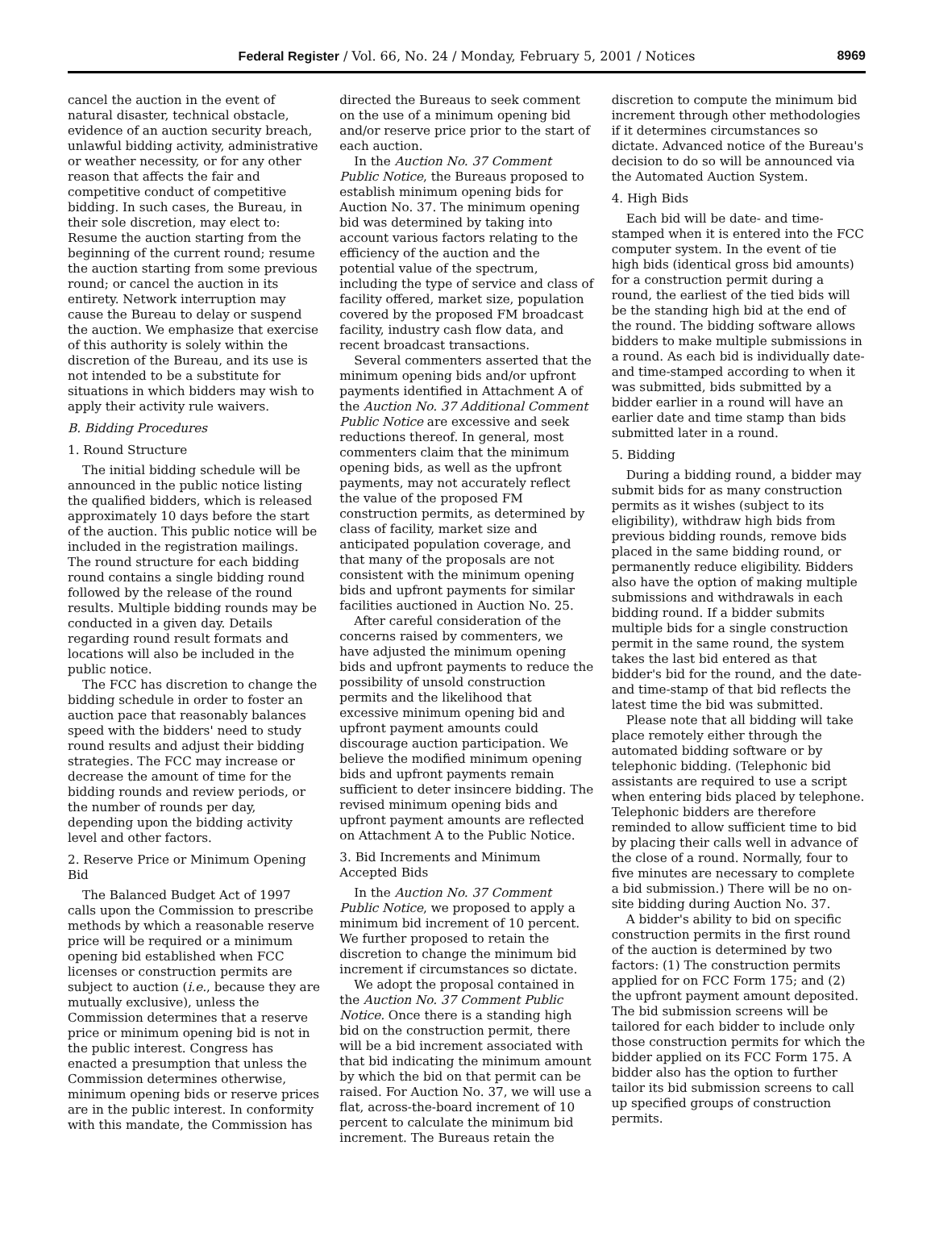Federal Register / Vol. 66, No. 24 / Monday, February 5, 2001 / Notices 8969
cancel the auction in the event of natural disaster, technical obstacle, evidence of an auction security breach, unlawful bidding activity, administrative or weather necessity, or for any other reason that affects the fair and competitive conduct of competitive bidding. In such cases, the Bureau, in their sole discretion, may elect to: Resume the auction starting from the beginning of the current round; resume the auction starting from some previous round; or cancel the auction in its entirety. Network interruption may cause the Bureau to delay or suspend the auction. We emphasize that exercise of this authority is solely within the discretion of the Bureau, and its use is not intended to be a substitute for situations in which bidders may wish to apply their activity rule waivers.
B. Bidding Procedures
1. Round Structure
The initial bidding schedule will be announced in the public notice listing the qualified bidders, which is released approximately 10 days before the start of the auction. This public notice will be included in the registration mailings. The round structure for each bidding round contains a single bidding round followed by the release of the round results. Multiple bidding rounds may be conducted in a given day. Details regarding round result formats and locations will also be included in the public notice.
The FCC has discretion to change the bidding schedule in order to foster an auction pace that reasonably balances speed with the bidders' need to study round results and adjust their bidding strategies. The FCC may increase or decrease the amount of time for the bidding rounds and review periods, or the number of rounds per day, depending upon the bidding activity level and other factors.
2. Reserve Price or Minimum Opening Bid
The Balanced Budget Act of 1997 calls upon the Commission to prescribe methods by which a reasonable reserve price will be required or a minimum opening bid established when FCC licenses or construction permits are subject to auction (i.e., because they are mutually exclusive), unless the Commission determines that a reserve price or minimum opening bid is not in the public interest. Congress has enacted a presumption that unless the Commission determines otherwise, minimum opening bids or reserve prices are in the public interest. In conformity with this mandate, the Commission has
directed the Bureaus to seek comment on the use of a minimum opening bid and/or reserve price prior to the start of each auction.
In the Auction No. 37 Comment Public Notice, the Bureaus proposed to establish minimum opening bids for Auction No. 37. The minimum opening bid was determined by taking into account various factors relating to the efficiency of the auction and the potential value of the spectrum, including the type of service and class of facility offered, market size, population covered by the proposed FM broadcast facility, industry cash flow data, and recent broadcast transactions.
Several commenters asserted that the minimum opening bids and/or upfront payments identified in Attachment A of the Auction No. 37 Additional Comment Public Notice are excessive and seek reductions thereof. In general, most commenters claim that the minimum opening bids, as well as the upfront payments, may not accurately reflect the value of the proposed FM construction permits, as determined by class of facility, market size and anticipated population coverage, and that many of the proposals are not consistent with the minimum opening bids and upfront payments for similar facilities auctioned in Auction No. 25.
After careful consideration of the concerns raised by commenters, we have adjusted the minimum opening bids and upfront payments to reduce the possibility of unsold construction permits and the likelihood that excessive minimum opening bid and upfront payment amounts could discourage auction participation. We believe the modified minimum opening bids and upfront payments remain sufficient to deter insincere bidding. The revised minimum opening bids and upfront payment amounts are reflected on Attachment A to the Public Notice.
3. Bid Increments and Minimum Accepted Bids
In the Auction No. 37 Comment Public Notice, we proposed to apply a minimum bid increment of 10 percent. We further proposed to retain the discretion to change the minimum bid increment if circumstances so dictate.
We adopt the proposal contained in the Auction No. 37 Comment Public Notice. Once there is a standing high bid on the construction permit, there will be a bid increment associated with that bid indicating the minimum amount by which the bid on that permit can be raised. For Auction No. 37, we will use a flat, across-the-board increment of 10 percent to calculate the minimum bid increment. The Bureaus retain the
discretion to compute the minimum bid increment through other methodologies if it determines circumstances so dictate. Advanced notice of the Bureau's decision to do so will be announced via the Automated Auction System.
4. High Bids
Each bid will be date- and time-stamped when it is entered into the FCC computer system. In the event of tie high bids (identical gross bid amounts) for a construction permit during a round, the earliest of the tied bids will be the standing high bid at the end of the round. The bidding software allows bidders to make multiple submissions in a round. As each bid is individually date- and time-stamped according to when it was submitted, bids submitted by a bidder earlier in a round will have an earlier date and time stamp than bids submitted later in a round.
5. Bidding
During a bidding round, a bidder may submit bids for as many construction permits as it wishes (subject to its eligibility), withdraw high bids from previous bidding rounds, remove bids placed in the same bidding round, or permanently reduce eligibility. Bidders also have the option of making multiple submissions and withdrawals in each bidding round. If a bidder submits multiple bids for a single construction permit in the same round, the system takes the last bid entered as that bidder's bid for the round, and the date- and time-stamp of that bid reflects the latest time the bid was submitted.
Please note that all bidding will take place remotely either through the automated bidding software or by telephonic bidding. (Telephonic bid assistants are required to use a script when entering bids placed by telephone. Telephonic bidders are therefore reminded to allow sufficient time to bid by placing their calls well in advance of the close of a round. Normally, four to five minutes are necessary to complete a bid submission.) There will be no on-site bidding during Auction No. 37.
A bidder's ability to bid on specific construction permits in the first round of the auction is determined by two factors: (1) The construction permits applied for on FCC Form 175; and (2) the upfront payment amount deposited. The bid submission screens will be tailored for each bidder to include only those construction permits for which the bidder applied on its FCC Form 175. A bidder also has the option to further tailor its bid submission screens to call up specified groups of construction permits.